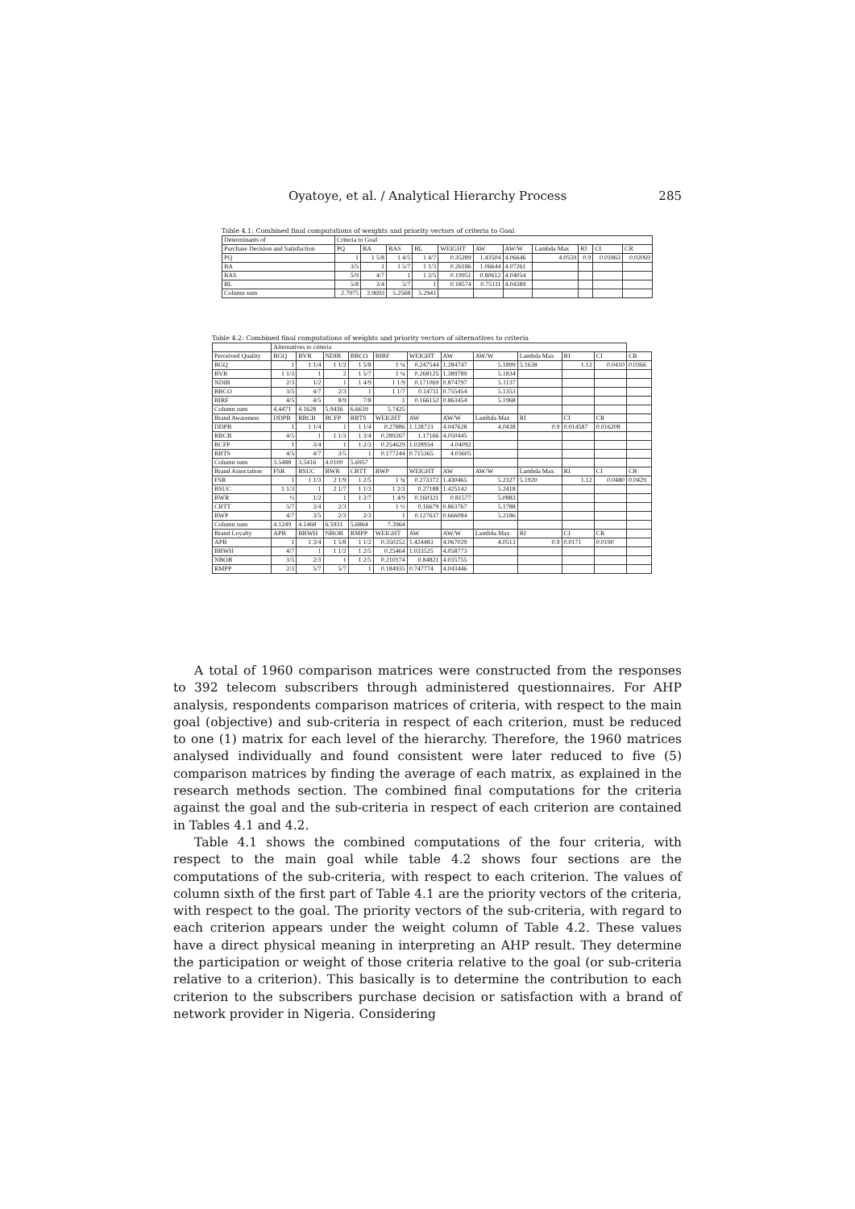Oyatoye, et al. / Analytical Hierarchy Process 285
Table 4.1: Combined final computations of weights and priority vectors of criteria to Goal
| Determinants of | Criteria to Goal | | | | | | | | | | |
| --- | --- | --- | --- | --- | --- | --- | --- | --- | --- | --- | --- |
| Purchase Decision and Satisfaction | PQ | BA | BAS | BL | WEIGHT | AW | AW/W | Lambda Max | RI | CI | CR |
| PQ | 1 | 1 5/8 | 1 4/5 | 1 4/7 | 0.35289 | 1.43504 | 4.06646 | 4.0559 | 0.9 | 0.01863 | 0.02069 |
| BA | 3/5 | 1 | 1 5/7 | 1 1/3 | 0.26186 | 1.06644 | 4.07261 | | | | |
| BAS | 5/9 | 4/7 | 1 | 1 2/5 | 0.19951 | 0.80612 | 4.04054 | | | | |
| BL | 5/8 | 3/4 | 5/7 | 1 | 0.18574 | 0.75111 | 4.04389 | | | | |
| Column sum | 2.7975 | 3.9693 | 5.2568 | 5.2941 | | | | | | | |
Table 4.2: Combined final computations of weights and priority vectors of alternatives to criteria
| | Alternatives to criteria | | | | | | | | | | | |
| --- | --- | --- | --- | --- | --- | --- | --- | --- | --- | --- | --- | --- |
| Perceived Quality | BGQ | BVR | NDIB | BBCO | BIRF | WEIGHT | AW | AW/W | Lambda Max | RI | CI | CR |
| BGQ | 1 | 1 1/4 | 1 1/2 | 1 5/8 | 1 ¼ | 0.247544 | 1.284747 | 5.1899 | 5.1638 | 1.12 | 0.0410 | 0.0366 |
| BVR | 1 1/3 | 1 | 2 | 1 5/7 | 1 ¼ | 0.268125 | 1.389789 | 5.1834 | | | | |
| NDIB | 2/3 | 1/2 | 1 | 1 4/9 | 1 1/9 | 0.171069 | 0.874797 | 5.1137 | | | | |
| BBCO | 3/5 | 4/7 | 2/3 | 1 | 1 1/7 | 0.14711 | 0.755454 | 5.1353 | | | | |
| BIRF | 4/5 | 4/5 | 8/9 | 7/8 | 1 | 0.166152 | 0.863454 | 5.1968 | | | | |
| Column sum | 4.4471 | 4.1628 | 5.9436 | 6.6639 | 5.7425 | | | | | | | |
| Brand Awareness | DDPB | RBCB | BCFP | RBTS | WEIGHT | AW | AW/W | Lambda Max | RI | CI | CR | |
| DDPB | 1 | 1 1/4 | 1 | 1 1/4 | 0.27886 | 1.128723 | 4.047628 | 4.0438 | 0.9 | 0.014587 | 0.016208 | |
| RBCB | 4/5 | 1 | 1 1/3 | 1 3/4 | 0.289267 | 1.17166 | 4.050445 | | | | | |
| BCFP | 1 | 3/4 | 1 | 1 2/3 | 0.254629 | 1.028934 | 4.04092 | | | | | |
| RBTS | 4/5 | 4/7 | 3/5 | 1 | 0.177244 | 0.715365 | 4.03605 | | | | | |
| Column sum | 3.5488 | 3.5416 | 4.0100 | 5.6957 | | | | | | | | |
| Brand Association | FSR | BSUC | BWR | CBTT | BWP | WEIGHT | AW | AW/W | Lambda Max | RI | CI | CR |
| FSR | 1 | 1 1/3 | 2 1/9 | 1 2/5 | 1 ¾ | 0.273372 | 1.430465 | 5.2327 | 5.1920 | 1.12 | 0.0480 | 0.0429 |
| BSUC | 1 1/3 | 1 | 2 1/7 | 1 1/3 | 1 2/3 | 0.27188 | 1.425142 | 5.2418 | | | | |
| BWR | ½ | 1/2 | 1 | 1 2/7 | 1 4/9 | 0.160321 | 0.81577 | 5.0883 | | | | |
| CBTT | 5/7 | 3/4 | 2/3 | 1 | 1 ½ | 0.16679 | 0.863767 | 5.1788 | | | | |
| BWP | 4/7 | 3/5 | 2/3 | 2/3 | 1 | 0.127637 | 0.666084 | 5.2186 | | | | |
| Column sum | 4.1249 | 4.1468 | 6.5931 | 5.6864 | 7.3964 | | | | | | | |
| Brand Loyalty | APB | BBWH | NBOB | RMPP | WEIGHT | AW | AW/W | Lambda Max | RI | CI | CR | |
| APB | 1 | 1 3/4 | 1 5/8 | 1 1/2 | 0.350252 | 1.424483 | 4.067029 | 4.0513 | 0.9 | 0.0171 | 0.0190 | |
| BBWH | 4/7 | 1 | 1 1/2 | 1 2/5 | 0.25464 | 1.033525 | 4.058773 | | | | | |
| NBOB | 3/5 | 2/3 | 1 | 1 2/5 | 0.210174 | 0.84821 | 4.035755 | | | | | |
| RMPP | 2/3 | 5/7 | 5/7 | 1 | 0.184935 | 0.747774 | 4.043446 | | | | | |
A total of 1960 comparison matrices were constructed from the responses to 392 telecom subscribers through administered questionnaires. For AHP analysis, respondents comparison matrices of criteria, with respect to the main goal (objective) and sub-criteria in respect of each criterion, must be reduced to one (1) matrix for each level of the hierarchy. Therefore, the 1960 matrices analysed individually and found consistent were later reduced to five (5) comparison matrices by finding the average of each matrix, as explained in the research methods section. The combined final computations for the criteria against the goal and the sub-criteria in respect of each criterion are contained in Tables 4.1 and 4.2.
Table 4.1 shows the combined computations of the four criteria, with respect to the main goal while table 4.2 shows four sections are the computations of the sub-criteria, with respect to each criterion. The values of column sixth of the first part of Table 4.1 are the priority vectors of the criteria, with respect to the goal. The priority vectors of the sub-criteria, with regard to each criterion appears under the weight column of Table 4.2. These values have a direct physical meaning in interpreting an AHP result. They determine the participation or weight of those criteria relative to the goal (or sub-criteria relative to a criterion). This basically is to determine the contribution to each criterion to the subscribers purchase decision or satisfaction with a brand of network provider in Nigeria. Considering